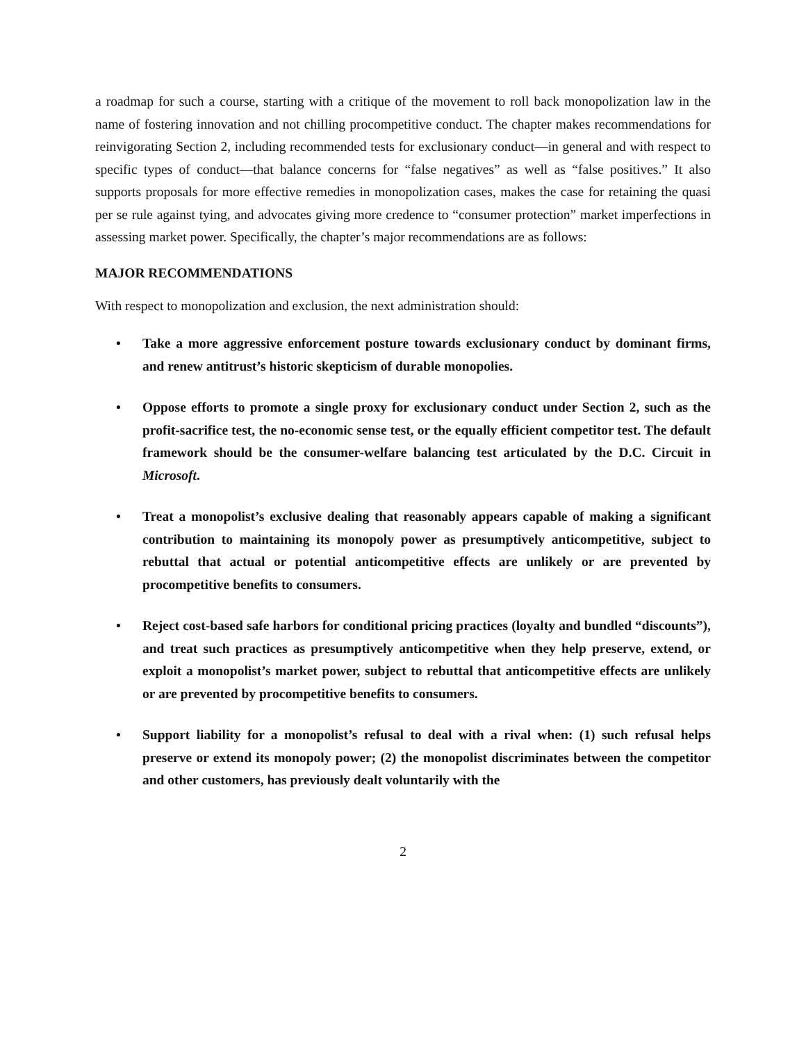a roadmap for such a course, starting with a critique of the movement to roll back monopolization law in the name of fostering innovation and not chilling procompetitive conduct. The chapter makes recommendations for reinvigorating Section 2, including recommended tests for exclusionary conduct—in general and with respect to specific types of conduct—that balance concerns for “false negatives” as well as “false positives.” It also supports proposals for more effective remedies in monopolization cases, makes the case for retaining the quasi per se rule against tying, and advocates giving more credence to “consumer protection” market imperfections in assessing market power. Specifically, the chapter’s major recommendations are as follows:
MAJOR RECOMMENDATIONS
With respect to monopolization and exclusion, the next administration should:
• Take a more aggressive enforcement posture towards exclusionary conduct by dominant firms, and renew antitrust’s historic skepticism of durable monopolies.
• Oppose efforts to promote a single proxy for exclusionary conduct under Section 2, such as the profit-sacrifice test, the no-economic sense test, or the equally efficient competitor test. The default framework should be the consumer-welfare balancing test articulated by the D.C. Circuit in Microsoft.
• Treat a monopolist’s exclusive dealing that reasonably appears capable of making a significant contribution to maintaining its monopoly power as presumptively anticompetitive, subject to rebuttal that actual or potential anticompetitive effects are unlikely or are prevented by procompetitive benefits to consumers.
• Reject cost-based safe harbors for conditional pricing practices (loyalty and bundled “discounts”), and treat such practices as presumptively anticompetitive when they help preserve, extend, or exploit a monopolist’s market power, subject to rebuttal that anticompetitive effects are unlikely or are prevented by procompetitive benefits to consumers.
• Support liability for a monopolist’s refusal to deal with a rival when: (1) such refusal helps preserve or extend its monopoly power; (2) the monopolist discriminates between the competitor and other customers, has previously dealt voluntarily with the
2